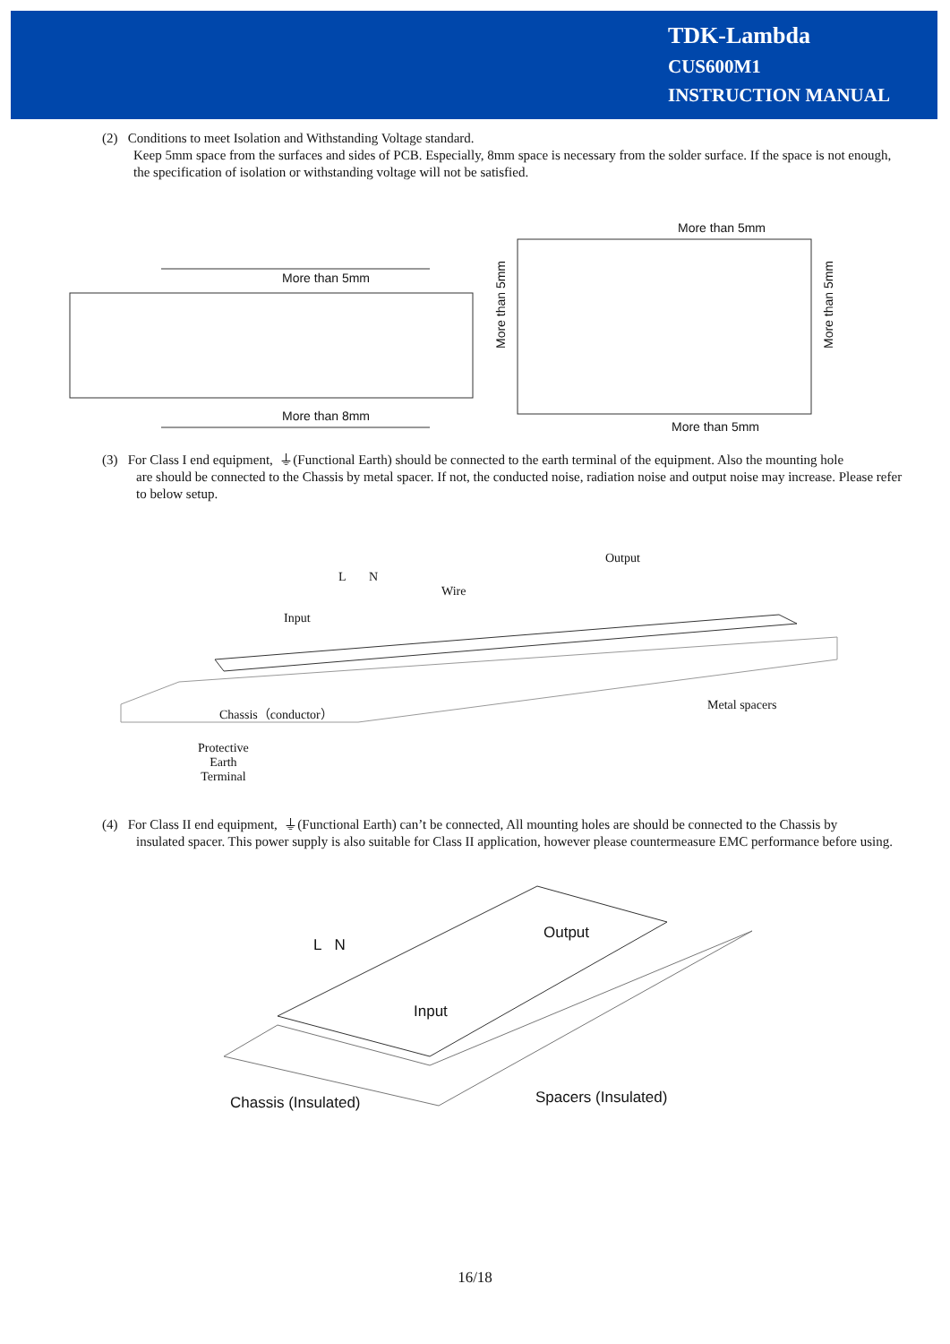TDK-Lambda
CUS600M1
INSTRUCTION MANUAL
(2) Conditions to meet Isolation and Withstanding Voltage standard.
Keep 5mm space from the surfaces and sides of PCB. Especially, 8mm space is necessary from the solder surface. If the space is not enough, the specification of isolation or withstanding voltage will not be satisfied.
More than 5mm
More than 8mm
More than 5mm
More than 5mm
More than 5mm More than 5mm
(3) For Class I end equipment, ⏚(Functional Earth) should be connected to the earth terminal of the equipment. Also the mounting hole
are should be connected to the Chassis by metal spacer. If not, the conducted noise, radiation noise and output noise may increase. Please refer to below setup.
L N
Output
Wire
Input
Chassis（conductor） Metal spacers
Protective
Earth
Terminal
(4) For Class II end equipment, ⏚(Functional Earth) can’t be connected, All mounting holes are should be connected to the Chassis by
insulated spacer. This power supply is also suitable for Class II application, however please countermeasure EMC performance before using.
L N
Output
Input
Chassis (Insulated) Spacers (Insulated)
16/18